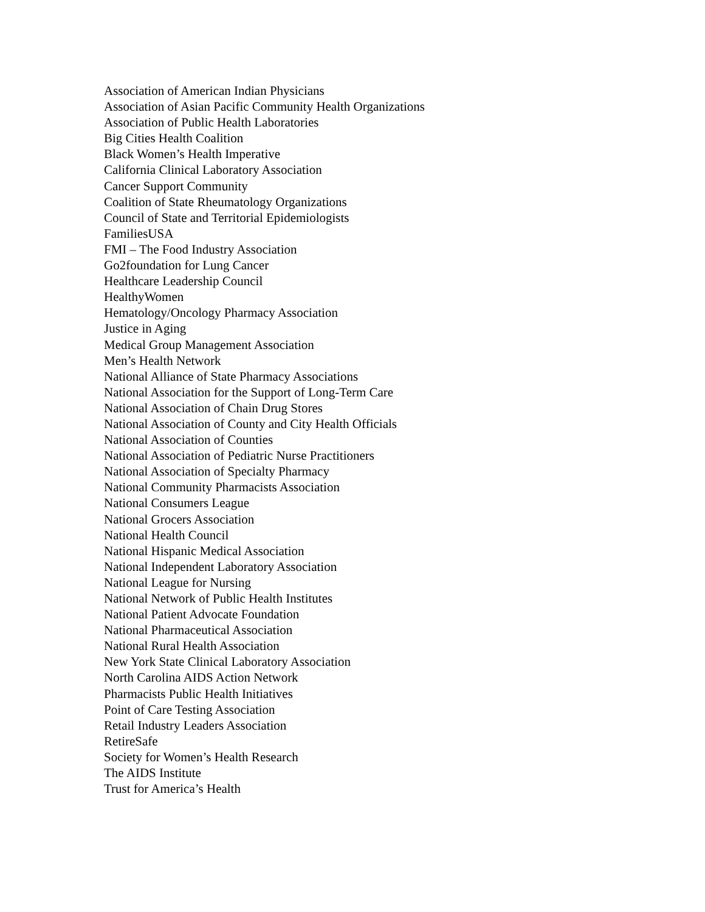Association of American Indian Physicians
Association of Asian Pacific Community Health Organizations
Association of Public Health Laboratories
Big Cities Health Coalition
Black Women’s Health Imperative
California Clinical Laboratory Association
Cancer Support Community
Coalition of State Rheumatology Organizations
Council of State and Territorial Epidemiologists
FamiliesUSA
FMI – The Food Industry Association
Go2foundation for Lung Cancer
Healthcare Leadership Council
HealthyWomen
Hematology/Oncology Pharmacy Association
Justice in Aging
Medical Group Management Association
Men’s Health Network
National Alliance of State Pharmacy Associations
National Association for the Support of Long-Term Care
National Association of Chain Drug Stores
National Association of County and City Health Officials
National Association of Counties
National Association of Pediatric Nurse Practitioners
National Association of Specialty Pharmacy
National Community Pharmacists Association
National Consumers League
National Grocers Association
National Health Council
National Hispanic Medical Association
National Independent Laboratory Association
National League for Nursing
National Network of Public Health Institutes
National Patient Advocate Foundation
National Pharmaceutical Association
National Rural Health Association
New York State Clinical Laboratory Association
North Carolina AIDS Action Network
Pharmacists Public Health Initiatives
Point of Care Testing Association
Retail Industry Leaders Association
RetireSafe
Society for Women’s Health Research
The AIDS Institute
Trust for America’s Health